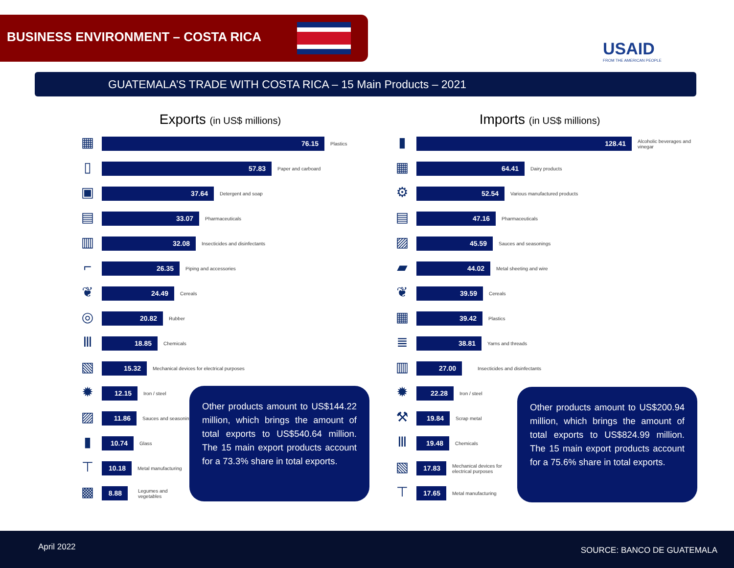BUSINESS ENVIRONMENT – COSTA RICA
USAID
FROM THE AMERICAN PEOPLE
GUATEMALA’S TRADE WITH COSTA RICA – 15 Main Products – 2021
Exports (in US$ millions)
▦
76.15
Plastics
▯
57.83
Paper and carboard
▣
37.64
Detergent and soap
▤
33.07
Pharmaceuticals
▥
32.08
Insecticides and disinfectants
⌐
26.35
Piping and accessories
❦
24.49
Cereals
◎
20.82
Rubber
Ⅲ
18.85
Chemicals
▧
15.32
Mechanical devices for electrical purposes
✹
12.15
Iron / steel
▨
11.86
Sauces and seasonings
▮
10.74
Glass
⊤
10.18
Metal manufacturing
▩
8.88
Legumes and vegetables
Other products amount to US$144.22 million, which brings the amount of total exports to US$540.64 million. The 15 main export products account for a 73.3% share in total exports.
Imports (in US$ millions)
▮
128.41
Alcoholic beverages and vinegar
▦
64.41
Dairy products
⚙
52.54
Various manufactured products
▤
47.16
Pharmaceuticals
▨
45.59
Sauces and seasonings
▰
44.02
Metal sheeting and wire
❦
39.59
Cereals
▦
39.42
Plastics
≣
38.81
Yarns and threads
▥
27.00
Insecticides and disinfectants
✹
22.28
Iron / steel
⚒
19.84
Scrap metal
Ⅲ
19.48
Chemicals
▧
17.83
Mechanical devices for electrical purposes
⊤
17.65
Metal manufacturing
Other products amount to US$200.94 million, which brings the amount of total exports to US$824.99 million. The 15 main export products account for a 75.6% share in total exports.
April 2022 SOURCE: BANCO DE GUATEMALA